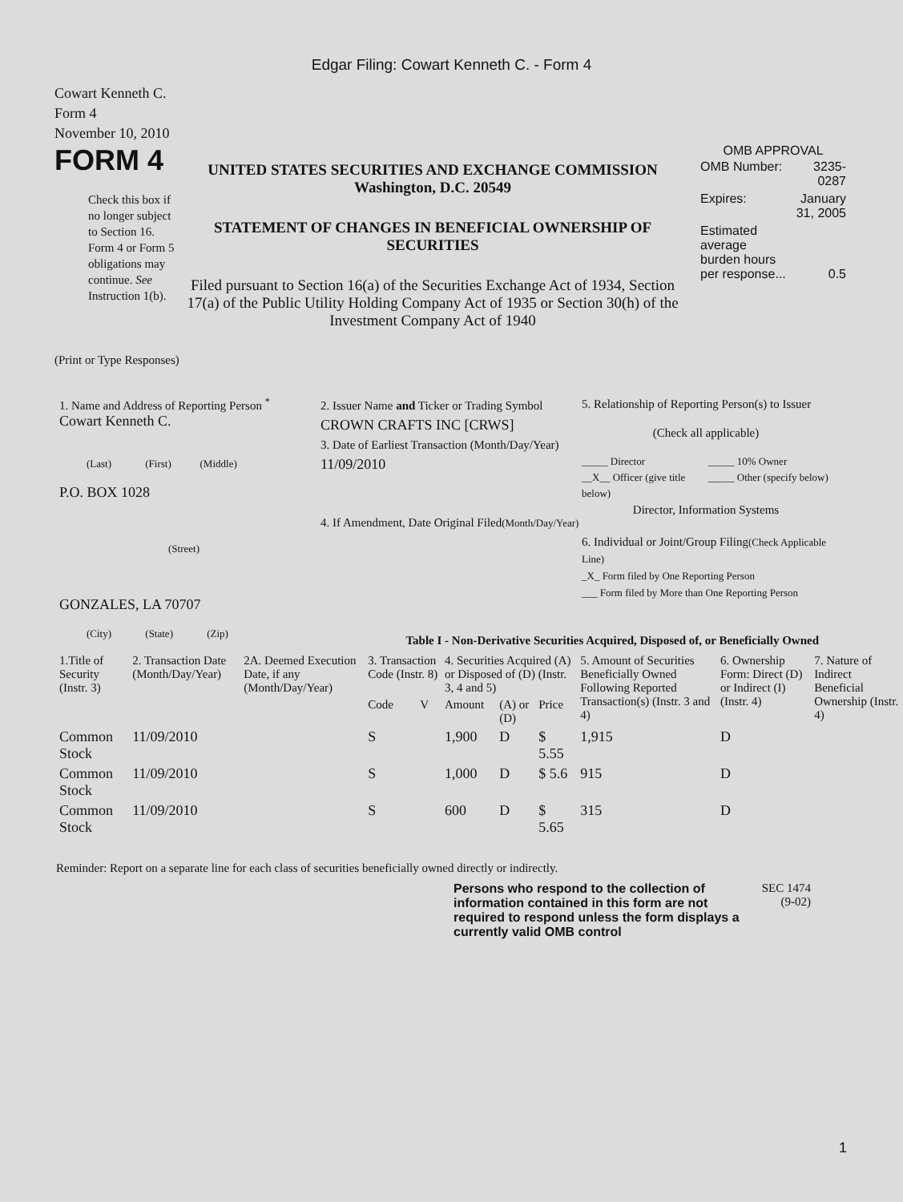Edgar Filing: Cowart Kenneth C. - Form 4
Cowart Kenneth C.
Form 4
November 10, 2010
FORM 4
Check this box if no longer subject to Section 16. Form 4 or Form 5 obligations may continue. See Instruction 1(b).
UNITED STATES SECURITIES AND EXCHANGE COMMISSION
Washington, D.C. 20549
STATEMENT OF CHANGES IN BENEFICIAL OWNERSHIP OF SECURITIES
Filed pursuant to Section 16(a) of the Securities Exchange Act of 1934, Section 17(a) of the Public Utility Holding Company Act of 1935 or Section 30(h) of the Investment Company Act of 1940
OMB APPROVAL
| OMB Number: | 3235-0287 |
| Expires: | January 31, 2005 |
| Estimated average burden hours per response... | 0.5 |
(Print or Type Responses)
1. Name and Address of Reporting Person <sup>*</sup>
Cowart Kenneth C.
(Last) (First) (Middle)
P.O. BOX 1028
(Street)
GONZALES, LA 70707
(City) (State) (Zip)
2. Issuer Name and Ticker or Trading Symbol
CROWN CRAFTS INC [CRWS]
3. Date of Earliest Transaction (Month/Day/Year)
11/09/2010
4. If Amendment, Date Original Filed(Month/Day/Year)
5. Relationship of Reporting Person(s) to Issuer
(Check all applicable)
_____ Director
__X__ Officer (give title below)
_____ 10% Owner
_____ Other (specify below)
Director, Information Systems
6. Individual or Joint/Group Filing(Check Applicable Line)
_X_ Form filed by One Reporting Person
___ Form filed by More than One Reporting Person
Table I - Non-Derivative Securities Acquired, Disposed of, or Beneficially Owned
| 1.Title of Security (Instr. 3) | 2. Transaction Date (Month/Day/Year) | 2A. Deemed Execution Date, if any (Month/Day/Year) | 3. Transaction Code (Instr. 8) | | 4. Securities Acquired (A) or Disposed of (D) (Instr. 3, 4 and 5) | | | 5. Amount of Securities Beneficially Owned Following Reported Transaction(s) (Instr. 3 and 4) | 6. Ownership Form: Direct (D) or Indirect (I) (Instr. 4) | 7. Nature of Indirect Beneficial Ownership (Instr. 4) |
| --- | --- | --- | --- | --- | --- | --- | --- | --- | --- | --- |
| | | | Code | V | Amount | (A) or (D) | Price | | | |
| Common Stock | 11/09/2010 | | S | | 1,900 | D | $ 5.55 | 1,915 | D | |
| Common Stock | 11/09/2010 | | S | | 1,000 | D | $ 5.6 | 915 | D | |
| Common Stock | 11/09/2010 | | S | | 600 | D | $ 5.65 | 315 | D | |
Reminder: Report on a separate line for each class of securities beneficially owned directly or indirectly.
Persons who respond to the collection of information contained in this form are not required to respond unless the form displays a currently valid OMB control
SEC 1474
(9-02)
1